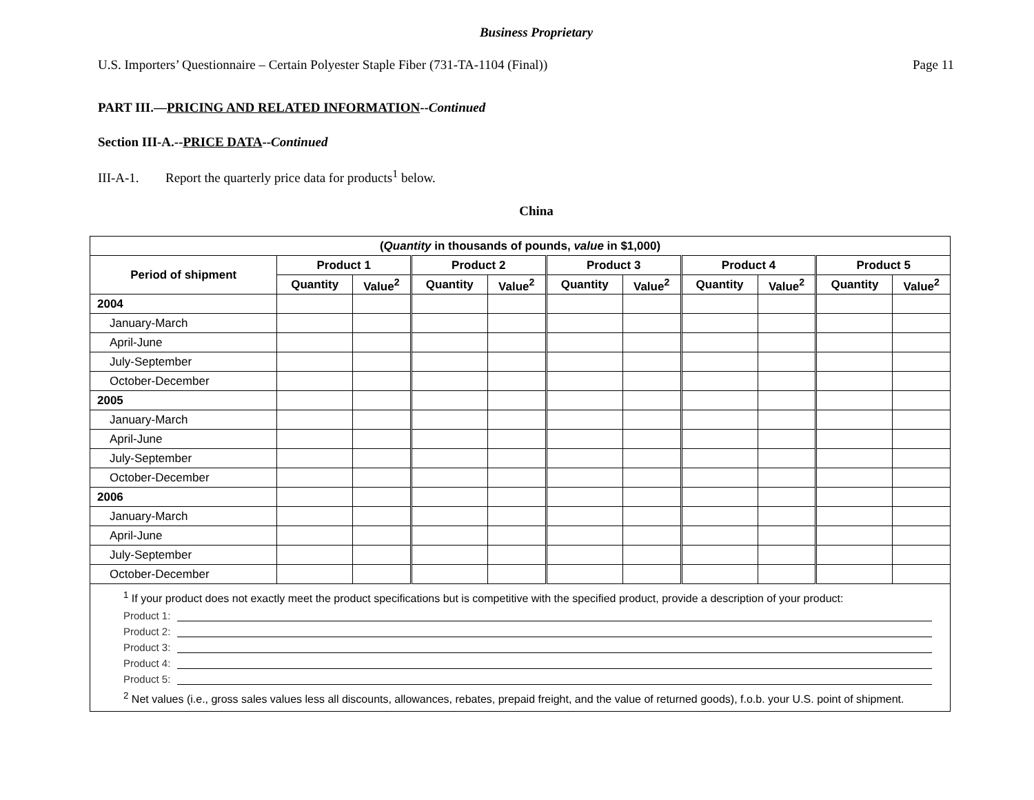Business Proprietary
U.S. Importers’ Questionnaire – Certain Polyester Staple Fiber (731-TA-1104 (Final)) Page 11
PART III.—PRICING AND RELATED INFORMATION--Continued
Section III-A.--PRICE DATA--Continued
III-A-1. Report the quarterly price data for products<sup>1</sup> below.
China
| ( Quantity in thousands of pounds, value in $1,000) | | | | | | | | | | |
| --- | --- | --- | --- | --- | --- | --- | --- | --- | --- | --- |
| Period of shipment | Product 1 | | Product 2 | | Product 3 | | Product 4 | | Product 5 | |
| | Quantity | Value<sup>2</sup> | Quantity | Value<sup>2</sup> | Quantity | Value<sup>2</sup> | Quantity | Value<sup>2</sup> | Quantity | Value<sup>2</sup> |
| 2004 | | | | | | | | | | |
| January-March | | | | | | | | | | |
| April-June | | | | | | | | | | |
| July-September | | | | | | | | | | |
| October-December | | | | | | | | | | |
| 2005 | | | | | | | | | | |
| January-March | | | | | | | | | | |
| April-June | | | | | | | | | | |
| July-September | | | | | | | | | | |
| October-December | | | | | | | | | | |
| 2006 | | | | | | | | | | |
| January-March | | | | | | | | | | |
| April-June | | | | | | | | | | |
| July-September | | | | | | | | | | |
| October-December | | | | | | | | | | |
| <sup>1</sup> If your product does not exactly meet the product specifications but is competitive with the specified product, provide a description of your product: Product 1: Product 2: Product 3: Product 4: Product 5: <sup>2</sup> Net values (i.e., gross sales values less all discounts, allowances, rebates, prepaid freight, and the value of returned goods), f.o.b. your U.S. point of shipment. | | | | | | | | | | |